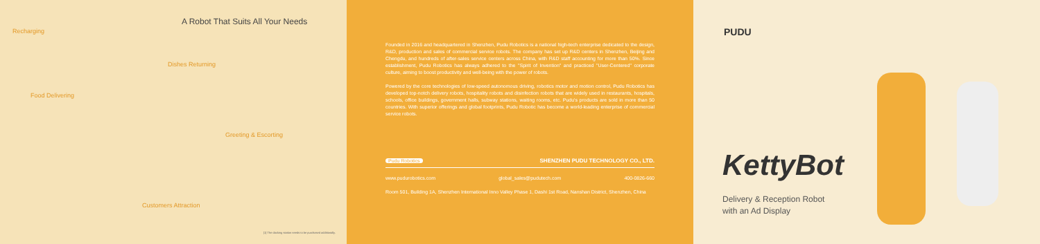A Robot That Suits All Your Needs
Recharging
Dishes Returning
Food Delivering
Greeting & Escorting
Customers Attraction
[1] The docking station needs to be purchased additionally.
Founded in 2016 and headquartered in Shenzhen, Pudu Robotics is a national high-tech enterprise dedicated to the design, R&D, production and sales of commercial service robots. The company has set up R&D centers in Shenzhen, Beijing and Chengdu, and hundreds of after-sales service centers across China, with R&D staff accounting for more than 50%. Since establishment, Pudu Robotics has always adhered to the "Spirit of Invention" and practiced "User-Centered" corporate culture, aiming to boost productivity and well-being with the power of robots.
Powered by the core technologies of low-speed autonomous driving, robotics motor and motion control, Pudu Robotics has developed top-notch delivery robots, hospitality robots and disinfection robots that are widely used in restaurants, hospitals, schools, office buildings, government halls, subway stations, waiting rooms, etc. Pudu's products are sold in more than 50 countries. With superior offerings and global footprints, Pudu Robotic has become a world-leading enterprise of commercial service robots.
Pudu Robotics SHENZHEN PUDU TECHNOLOGY CO., LTD.
www.pudurobotics.com global_sales@pudutech.com 400-0826-660
Room 501, Building 1A, Shenzhen International Inno Valley Phase 1, Dashi 1st Road, Nanshan District, Shenzhen, China
PUDU
KettyBot
Delivery & Reception Robot
with an Ad Display